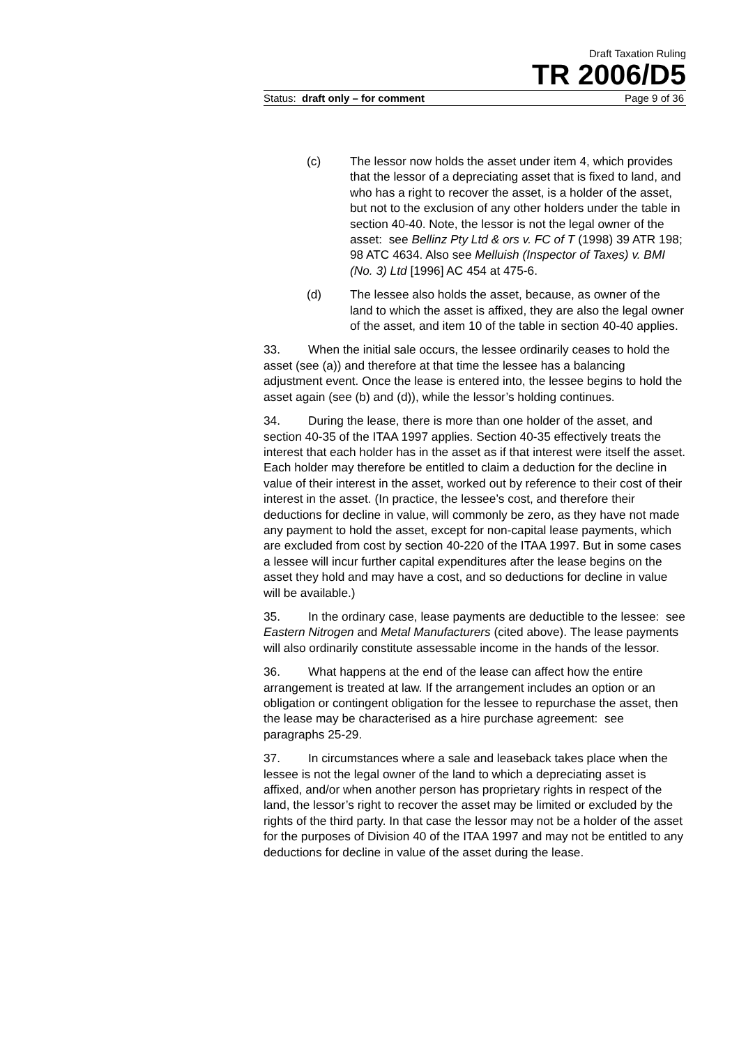Draft Taxation Ruling
TR 2006/D5
Status: draft only – for comment Page 9 of 36
(c) The lessor now holds the asset under item 4, which provides that the lessor of a depreciating asset that is fixed to land, and who has a right to recover the asset, is a holder of the asset, but not to the exclusion of any other holders under the table in section 40-40. Note, the lessor is not the legal owner of the asset: see Bellinz Pty Ltd & ors v. FC of T (1998) 39 ATR 198; 98 ATC 4634. Also see Melluish (Inspector of Taxes) v. BMI (No. 3) Ltd [1996] AC 454 at 475-6.
(d) The lessee also holds the asset, because, as owner of the land to which the asset is affixed, they are also the legal owner of the asset, and item 10 of the table in section 40-40 applies.
33. When the initial sale occurs, the lessee ordinarily ceases to hold the asset (see (a)) and therefore at that time the lessee has a balancing adjustment event. Once the lease is entered into, the lessee begins to hold the asset again (see (b) and (d)), while the lessor’s holding continues.
34. During the lease, there is more than one holder of the asset, and section 40-35 of the ITAA 1997 applies. Section 40-35 effectively treats the interest that each holder has in the asset as if that interest were itself the asset. Each holder may therefore be entitled to claim a deduction for the decline in value of their interest in the asset, worked out by reference to their cost of their interest in the asset. (In practice, the lessee’s cost, and therefore their deductions for decline in value, will commonly be zero, as they have not made any payment to hold the asset, except for non-capital lease payments, which are excluded from cost by section 40-220 of the ITAA 1997. But in some cases a lessee will incur further capital expenditures after the lease begins on the asset they hold and may have a cost, and so deductions for decline in value will be available.)
35. In the ordinary case, lease payments are deductible to the lessee: see Eastern Nitrogen and Metal Manufacturers (cited above). The lease payments will also ordinarily constitute assessable income in the hands of the lessor.
36. What happens at the end of the lease can affect how the entire arrangement is treated at law. If the arrangement includes an option or an obligation or contingent obligation for the lessee to repurchase the asset, then the lease may be characterised as a hire purchase agreement: see paragraphs 25-29.
37. In circumstances where a sale and leaseback takes place when the lessee is not the legal owner of the land to which a depreciating asset is affixed, and/or when another person has proprietary rights in respect of the land, the lessor’s right to recover the asset may be limited or excluded by the rights of the third party. In that case the lessor may not be a holder of the asset for the purposes of Division 40 of the ITAA 1997 and may not be entitled to any deductions for decline in value of the asset during the lease.